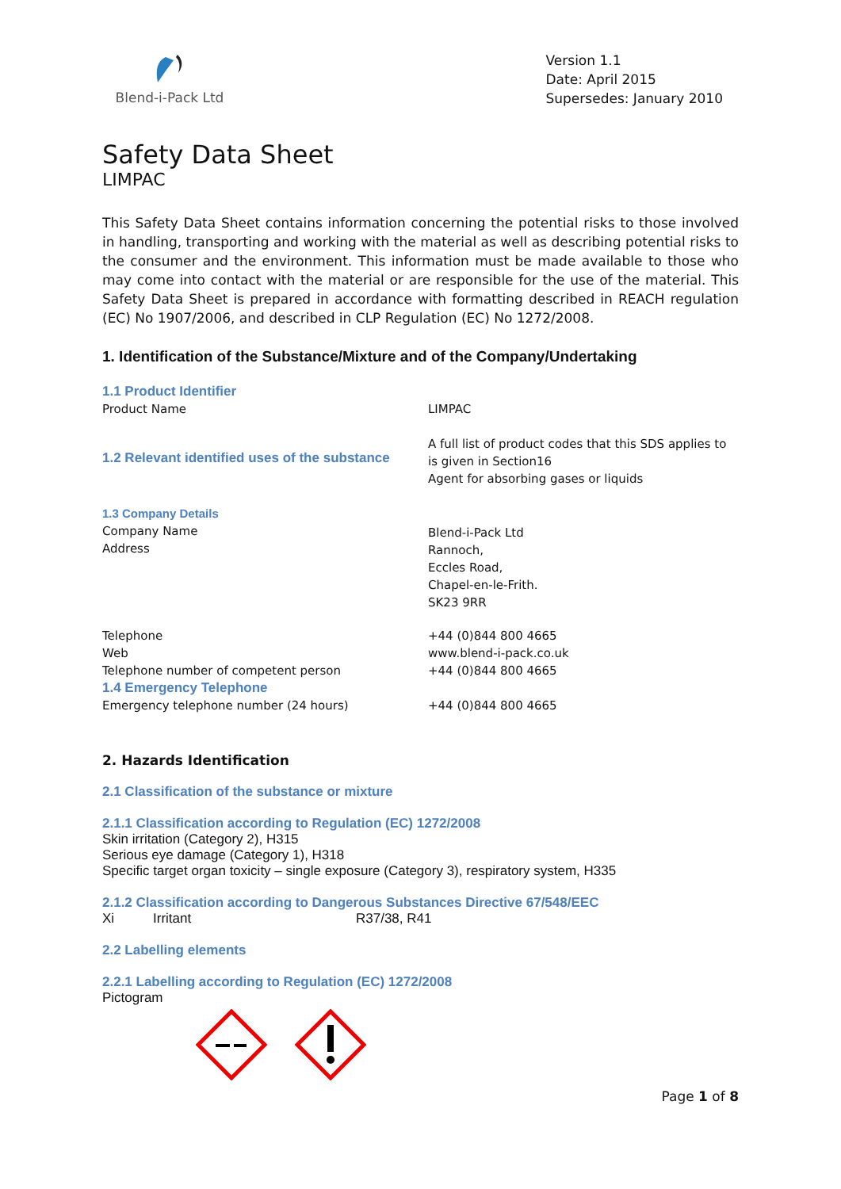Blend-i-Pack Ltd
Version 1.1
Date: April 2015
Supersedes: January 2010
Safety Data Sheet
LIMPAC
This Safety Data Sheet contains information concerning the potential risks to those involved in handling, transporting and working with the material as well as describing potential risks to the consumer and the environment. This information must be made available to those who may come into contact with the material or are responsible for the use of the material. This Safety Data Sheet is prepared in accordance with formatting described in REACH regulation (EC) No 1907/2006, and described in CLP Regulation (EC) No 1272/2008.
1. Identification of the Substance/Mixture and of the Company/Undertaking
| 1.1 Product Identifier Product Name | LIMPAC |
| 1.2 Relevant identified uses of the substance | A full list of product codes that this SDS applies to is given in Section16 Agent for absorbing gases or liquids |
| 1.3 Company Details Company Name Address | Blend-i-Pack Ltd Rannoch, Eccles Road, Chapel-en-le-Frith. SK23 9RR |
| Telephone Web Telephone number of competent person 1.4 Emergency Telephone Emergency telephone number (24 hours) | +44 (0)844 800 4665 www.blend-i-pack.co.uk +44 (0)844 800 4665 +44 (0)844 800 4665 |
2. Hazards Identification
2.1 Classification of the substance or mixture
2.1.1 Classification according to Regulation (EC) 1272/2008
Skin irritation (Category 2), H315
Serious eye damage (Category 1), H318
Specific target organ toxicity – single exposure (Category 3), respiratory system, H335
2.1.2 Classification according to Dangerous Substances Directive 67/548/EEC
Xi Irritant R37/38, R41
2.2 Labelling elements
2.2.1 Labelling according to Regulation (EC) 1272/2008
Pictogram
Page 1 of 8